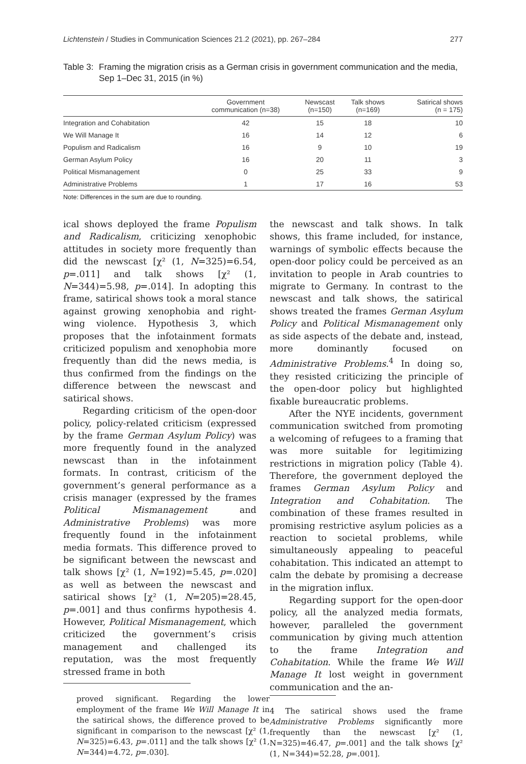Lichtenstein / Studies in Communication Sciences 21.2 (2021), pp. 267–284 277
Table 3: Framing the migration crisis as a German crisis in government communication and the media, Sep 1–Dec 31, 2015 (in %)
| | Government communication (n=38) | Newscast (n=150) | Talk shows (n=169) | Satirical shows (n = 175) |
| --- | --- | --- | --- | --- |
| Integration and Cohabitation | 42 | 15 | 18 | 10 |
| We Will Manage It | 16 | 14 | 12 | 6 |
| Populism and Radicalism | 16 | 9 | 10 | 19 |
| German Asylum Policy | 16 | 20 | 11 | 3 |
| Political Mismanagement | 0 | 25 | 33 | 9 |
| Administrative Problems | 1 | 17 | 16 | 53 |
Note: Differences in the sum are due to rounding.
ical shows deployed the frame Populism and Radicalism, criticizing xenophobic attitudes in society more frequently than did the newscast [χ² (1, N=325)=6.54, p=.011] and talk shows [χ² (1, N=344)=5.98, p=.014]. In adopting this frame, satirical shows took a moral stance against growing xenophobia and right-wing violence. Hypothesis 3, which proposes that the infotainment formats criticized populism and xenophobia more frequently than did the news media, is thus confirmed from the findings on the difference between the newscast and satirical shows.
Regarding criticism of the open-door policy, policy-related criticism (expressed by the frame German Asylum Policy) was more frequently found in the analyzed newscast than in the infotainment formats. In contrast, criticism of the government’s general performance as a crisis manager (expressed by the frames Political Mismanagement and Administrative Problems) was more frequently found in the infotainment media formats. This difference proved to be significant between the newscast and talk shows [χ² (1, N=192)=5.45, p=.020] as well as between the newscast and satirical shows [χ² (1, N=205)=28.45, p=.001] and thus confirms hypothesis 4. However, Political Mismanagement, which criticized the government’s crisis management and challenged its reputation, was the most frequently stressed frame in both
proved significant. Regarding the lower employment of the frame We Will Manage It in the satirical shows, the difference proved to be significant in comparison to the newscast [χ² (1, N=325)=6.43, p=.011] and the talk shows [χ² (1, N=344)=4.72, p=.030].
the newscast and talk shows. In talk shows, this frame included, for instance, warnings of symbolic effects because the open-door policy could be perceived as an invitation to people in Arab countries to migrate to Germany. In contrast to the newscast and talk shows, the satirical shows treated the frames German Asylum Policy and Political Mismanagement only as side aspects of the debate and, instead, more dominantly focused on Administrative Problems.<sup>4</sup> In doing so, they resisted criticizing the principle of the open-door policy but highlighted fixable bureaucratic problems.
After the NYE incidents, government communication switched from promoting a welcoming of refugees to a framing that was more suitable for legitimizing restrictions in migration policy (Table 4). Therefore, the government deployed the frames German Asylum Policy and Integration and Cohabitation. The combination of these frames resulted in promising restrictive asylum policies as a reaction to societal problems, while simultaneously appealing to peaceful cohabitation. This indicated an attempt to calm the debate by promising a decrease in the migration influx.
Regarding support for the open-door policy, all the analyzed media formats, however, paralleled the government communication by giving much attention to the frame Integration and Cohabitation. While the frame We Will Manage It lost weight in government communication and the an-
4 The satirical shows used the frame Administrative Problems significantly more frequently than the newscast [χ² (1, N=325)=46.47, p=.001] and the talk shows [χ² (1, N=344)=52.28, p=.001].